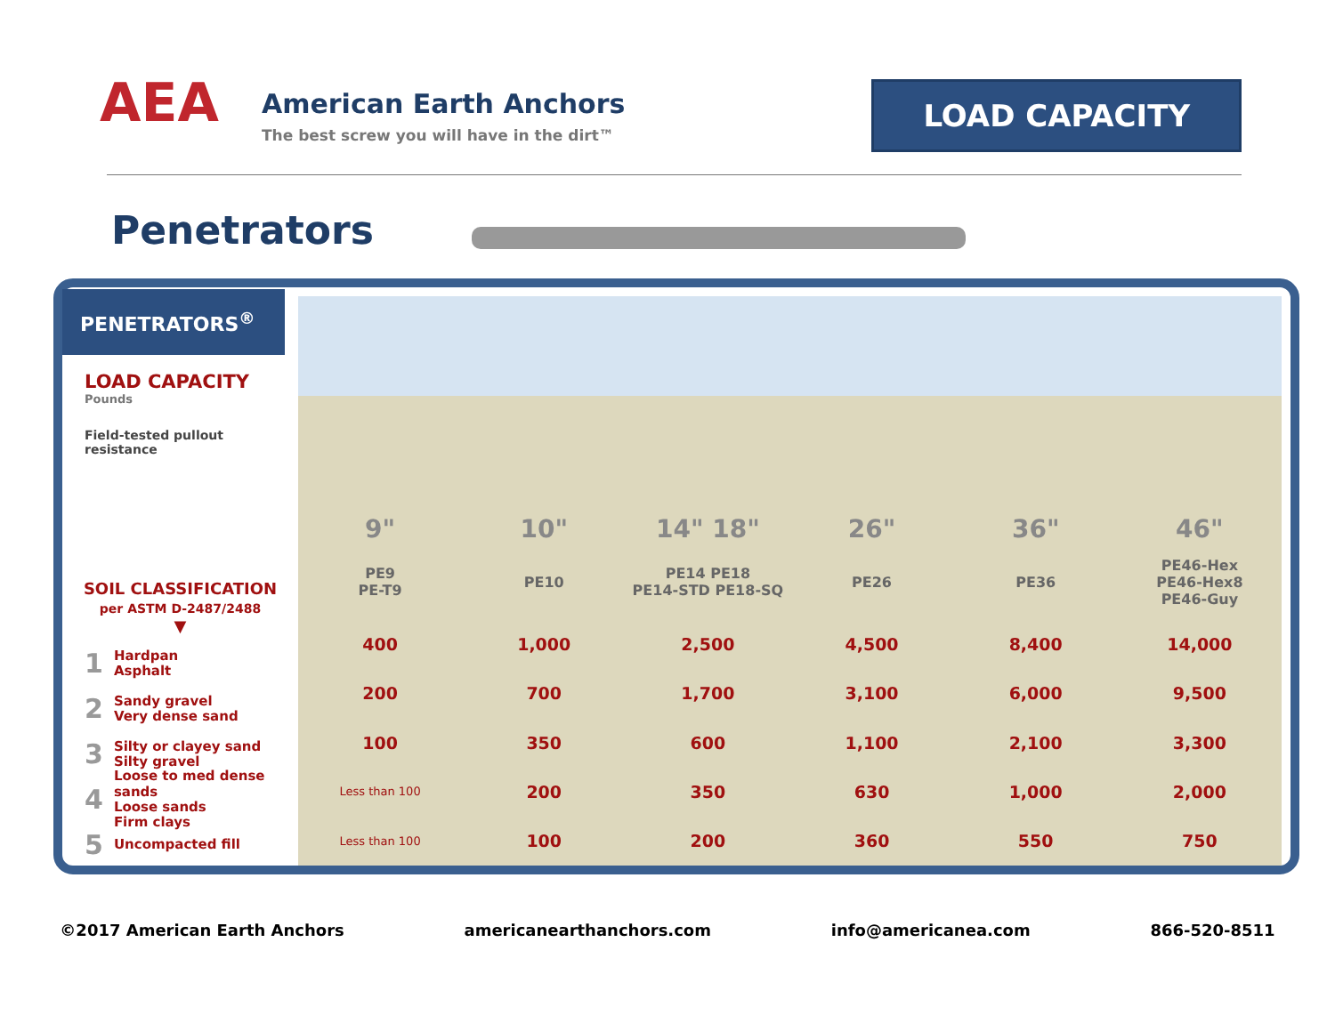AEA
American Earth Anchors
The best screw you will have in the dirt™
LOAD CAPACITY
Penetrators
PENETRATORS<sup>®</sup>
LOAD CAPACITY
Pounds
Field-tested pullout
resistance
SOIL CLASSIFICATION
per ASTM D-2487/2488
▼
1 Hardpan
Asphalt
2 Sandy gravel
Very dense sand
3 Silty or clayey sand
Silty gravel
4 Loose to med dense sands
Loose sands
Firm clays
5 Uncompacted fill
| 9" | 10" | 14" 18" | 26" | 36" | 46" |
| --- | --- | --- | --- | --- | --- |
| PE9 PE-T9 | PE10 | PE14 PE18 PE14-STD PE18-SQ | PE26 | PE36 | PE46-Hex PE46-Hex8 PE46-Guy |
| 400 | 1,000 | 2,500 | 4,500 | 8,400 | 14,000 |
| 200 | 700 | 1,700 | 3,100 | 6,000 | 9,500 |
| 100 | 350 | 600 | 1,100 | 2,100 | 3,300 |
| Less than 100 | 200 | 350 | 630 | 1,000 | 2,000 |
| Less than 100 | 100 | 200 | 360 | 550 | 750 |
©2017 American Earth Anchors americanearthanchors.com info@americanea.com 866-520-8511